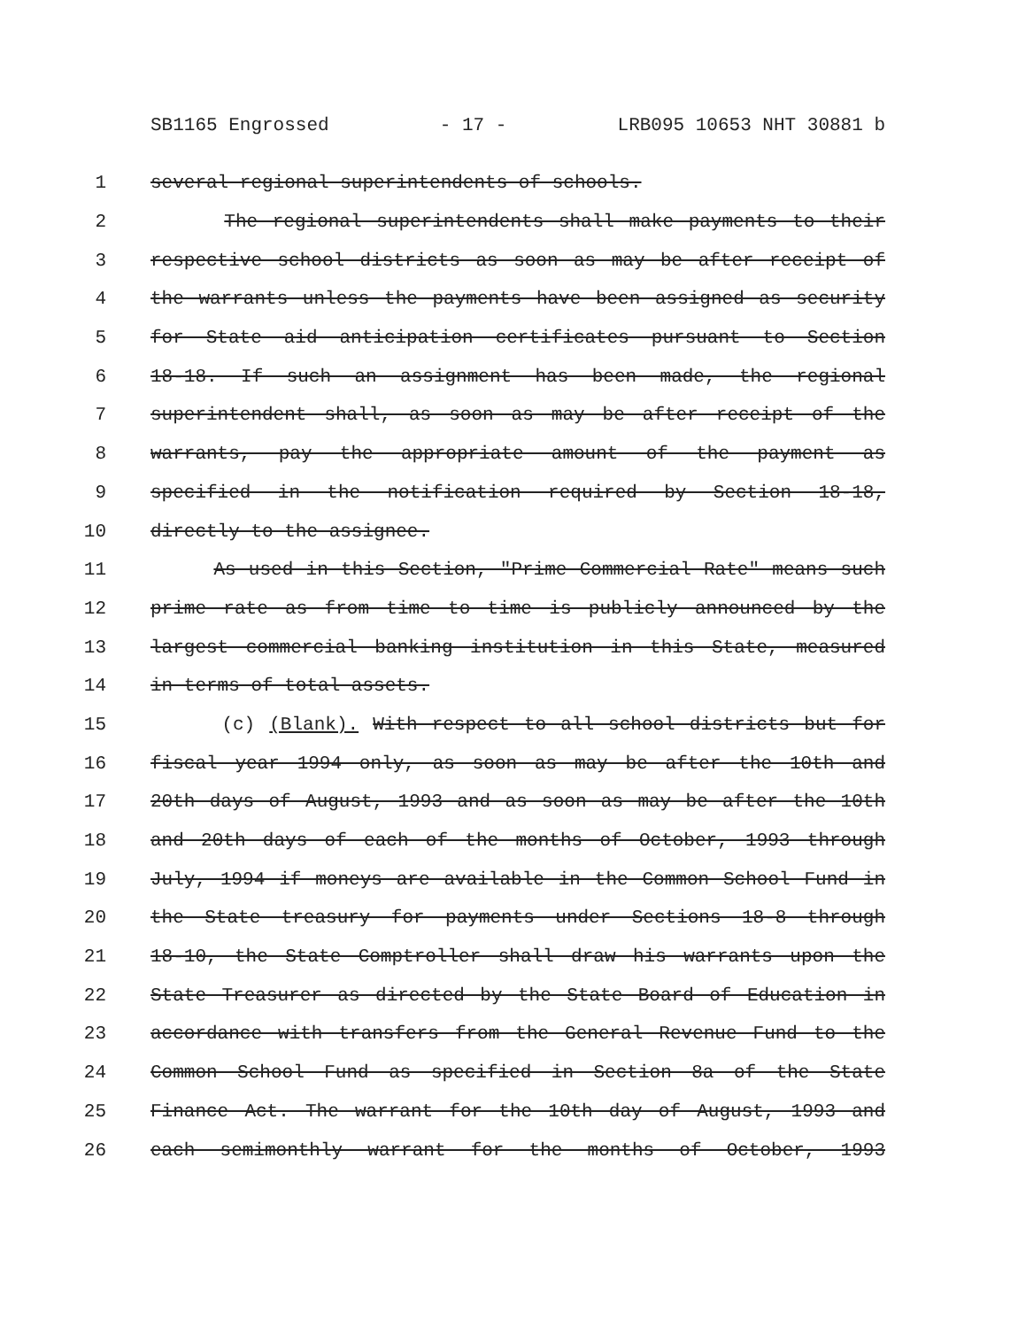SB1165 Engrossed - 17 - LRB095 10653 NHT 30881 b
1 several regional superintendents of schools.
2 The regional superintendents shall make payments to their
3 respective school districts as soon as may be after receipt of
4 the warrants unless the payments have been assigned as security
5 for State aid anticipation certificates pursuant to Section
6 18-18. If such an assignment has been made, the regional
7 superintendent shall, as soon as may be after receipt of the
8 warrants, pay the appropriate amount of the payment as
9 specified in the notification required by Section 18-18,
10 directly to the assignee.
11 As used in this Section, "Prime Commercial Rate" means such
12 prime rate as from time to time is publicly announced by the
13 largest commercial banking institution in this State, measured
14 in terms of total assets.
15 (c) (Blank). With respect to all school districts but for
16 fiscal year 1994 only, as soon as may be after the 10th and
17 20th days of August, 1993 and as soon as may be after the 10th
18 and 20th days of each of the months of October, 1993 through
19 July, 1994 if moneys are available in the Common School Fund in
20 the State treasury for payments under Sections 18-8 through
21 18-10, the State Comptroller shall draw his warrants upon the
22 State Treasurer as directed by the State Board of Education in
23 accordance with transfers from the General Revenue Fund to the
24 Common School Fund as specified in Section 8a of the State
25 Finance Act. The warrant for the 10th day of August, 1993 and
26 each semimonthly warrant for the months of October, 1993